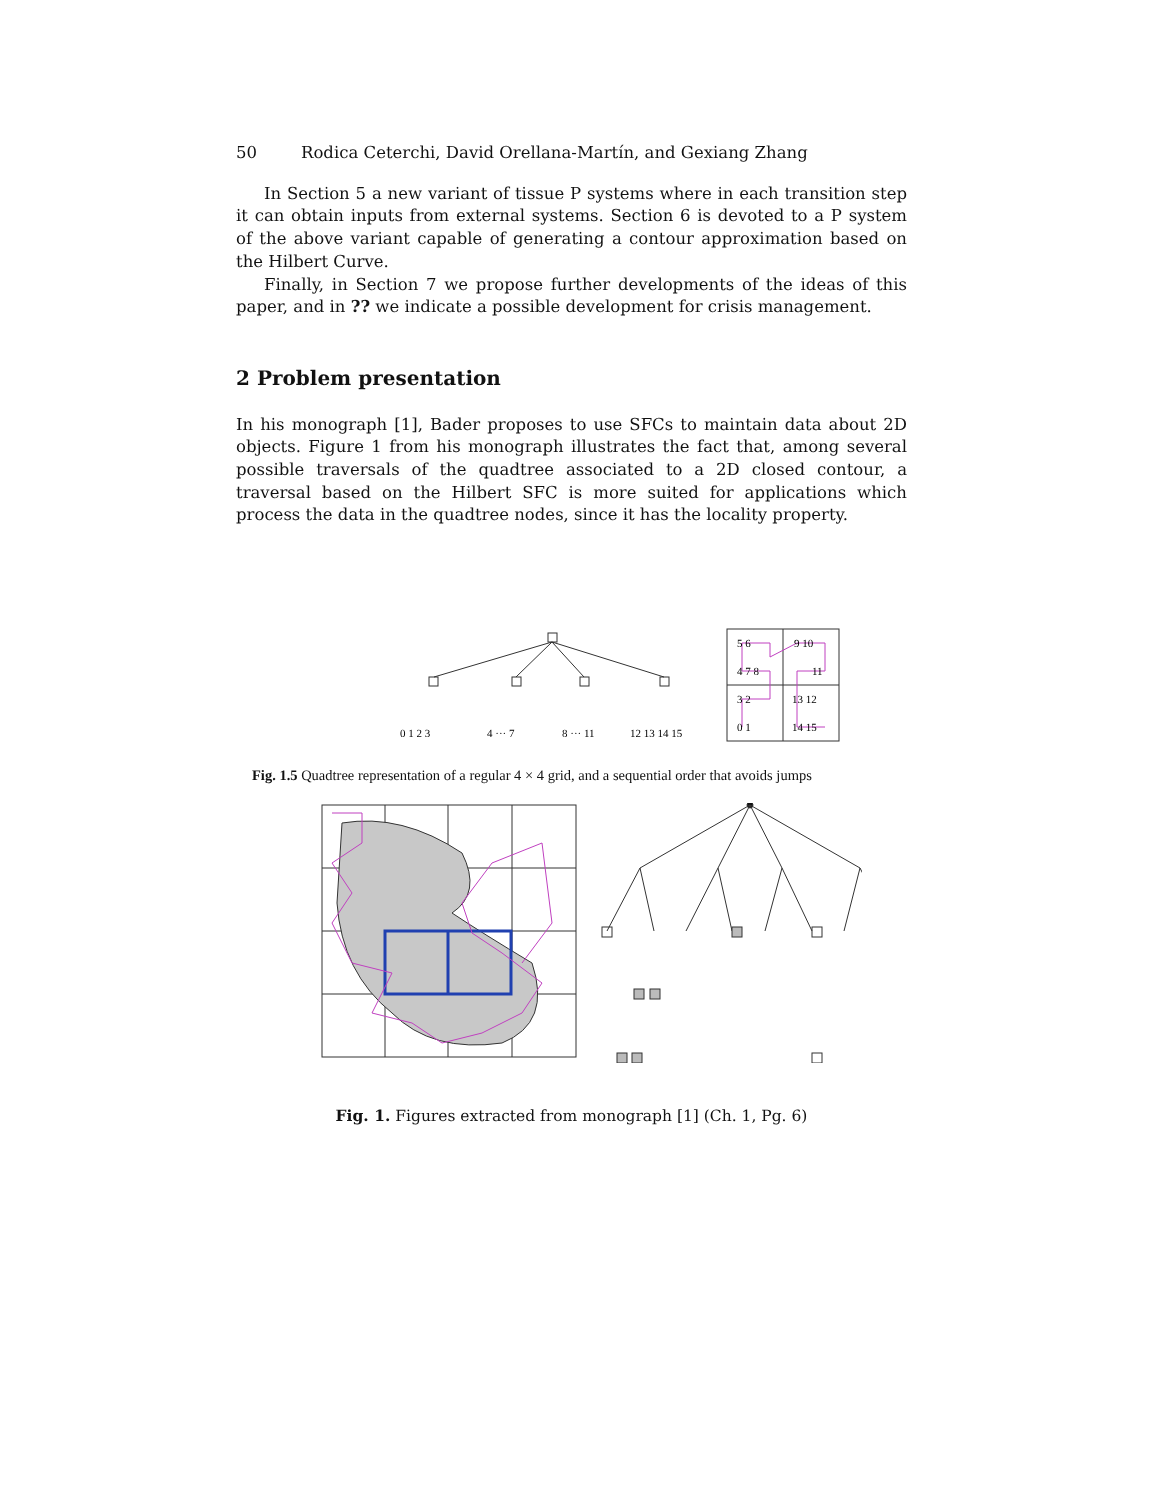50 Rodica Ceterchi, David Orellana-Martín, and Gexiang Zhang
In Section 5 a new variant of tissue P systems where in each transition step it can obtain inputs from external systems. Section 6 is devoted to a P system of the above variant capable of generating a contour approximation based on the Hilbert Curve.
Finally, in Section 7 we propose further developments of the ideas of this paper, and in ?? we indicate a possible development for crisis management.
2 Problem presentation
In his monograph [1], Bader proposes to use SFCs to maintain data about 2D objects. Figure 1 from his monograph illustrates the fact that, among several possible traversals of the quadtree associated to a 2D closed contour, a traversal based on the Hilbert SFC is more suited for applications which process the data in the quadtree nodes, since it has the locality property.
0 1 2 3
4 ··· 7
8 ··· 11
12 13 14 15
5 6
9 10
4 7 8
11
3 2
13 12
0 1
14 15
Fig. 1.5 Quadtree representation of a regular 4 × 4 grid, and a sequential order that avoids jumps
Fig. 1. Figures extracted from monograph [1] (Ch. 1, Pg. 6)